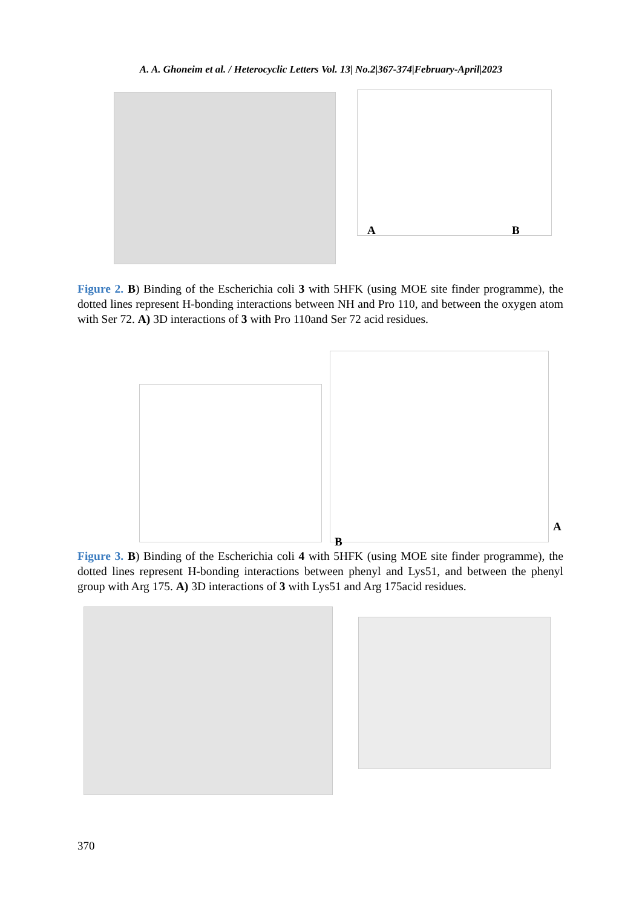A. A. Ghoneim et al. / Heterocyclic Letters Vol. 13| No.2|367-374|February-April|2023
A B
Figure 2. B) Binding of the Escherichia coli 3 with 5HFK (using MOE site finder programme), the dotted lines represent H-bonding interactions between NH and Pro 110, and between the oxygen atom with Ser 72. A) 3D interactions of 3 with Pro 110and Ser 72 acid residues.
A
B
Figure 3. B) Binding of the Escherichia coli 4 with 5HFK (using MOE site finder programme), the dotted lines represent H-bonding interactions between phenyl and Lys51, and between the phenyl group with Arg 175. A) 3D interactions of 3 with Lys51 and Arg 175acid residues.
370